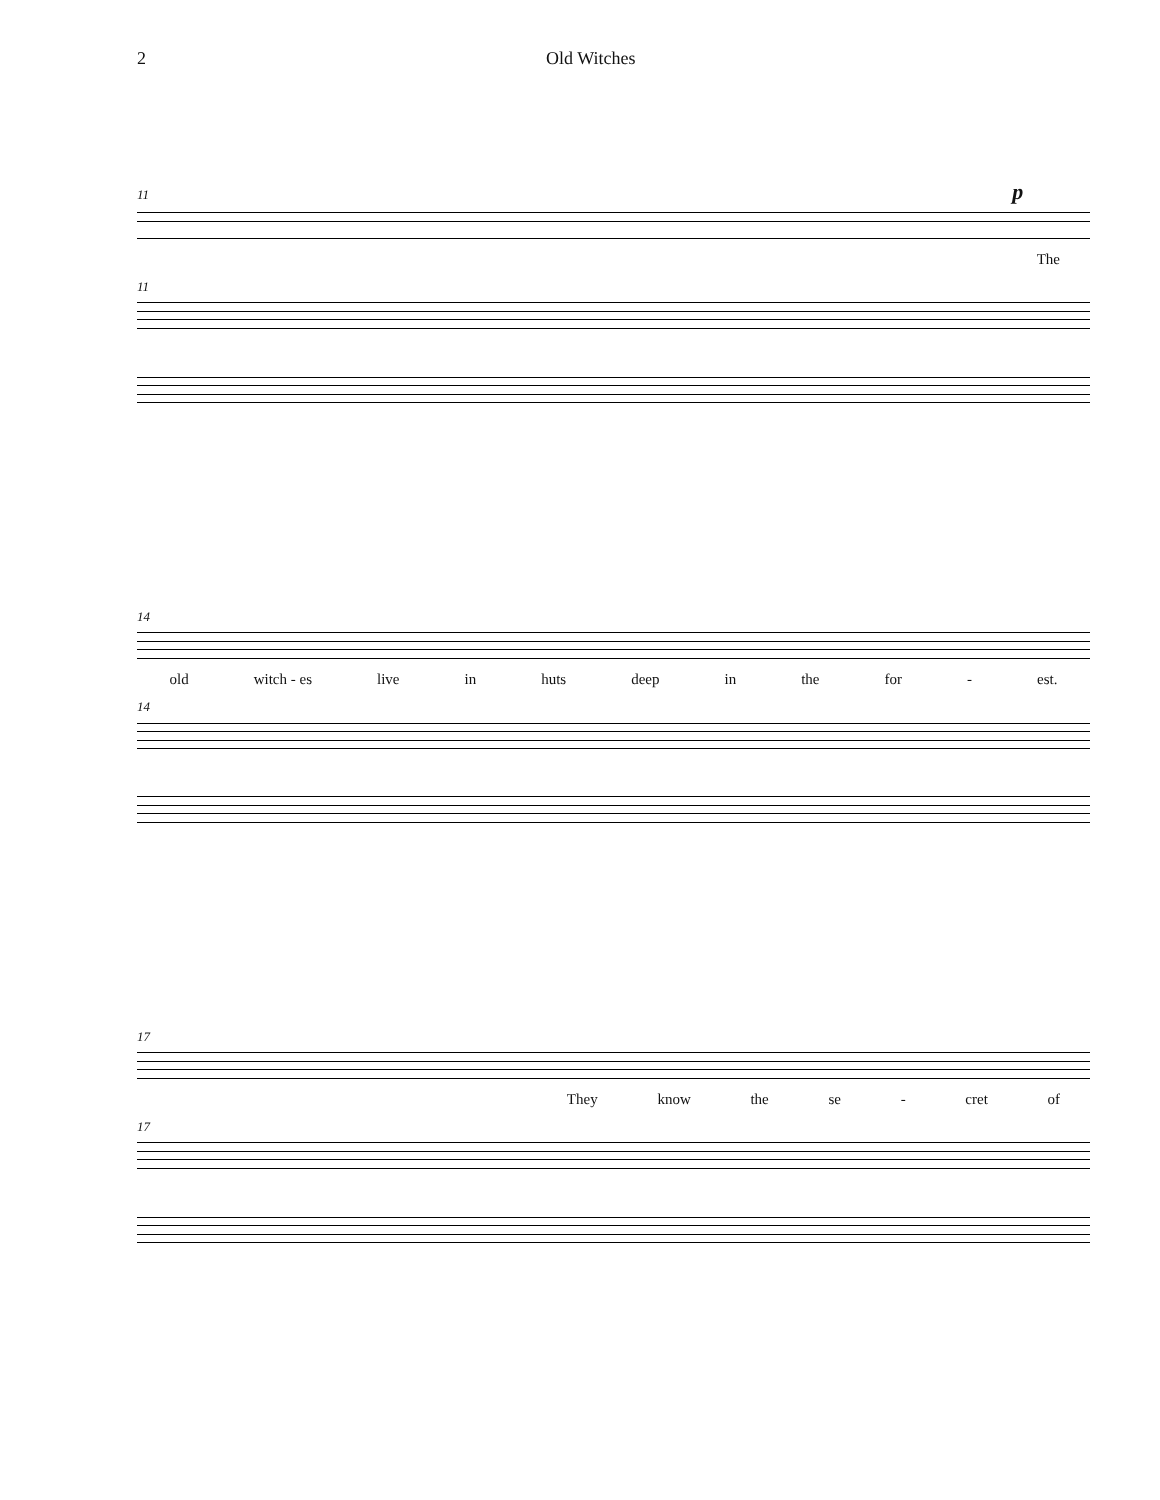2 Old Witches
11 p
The
11
14
old witch - es live in huts deep in the for - est.
14
17
They know the se - cret of
17